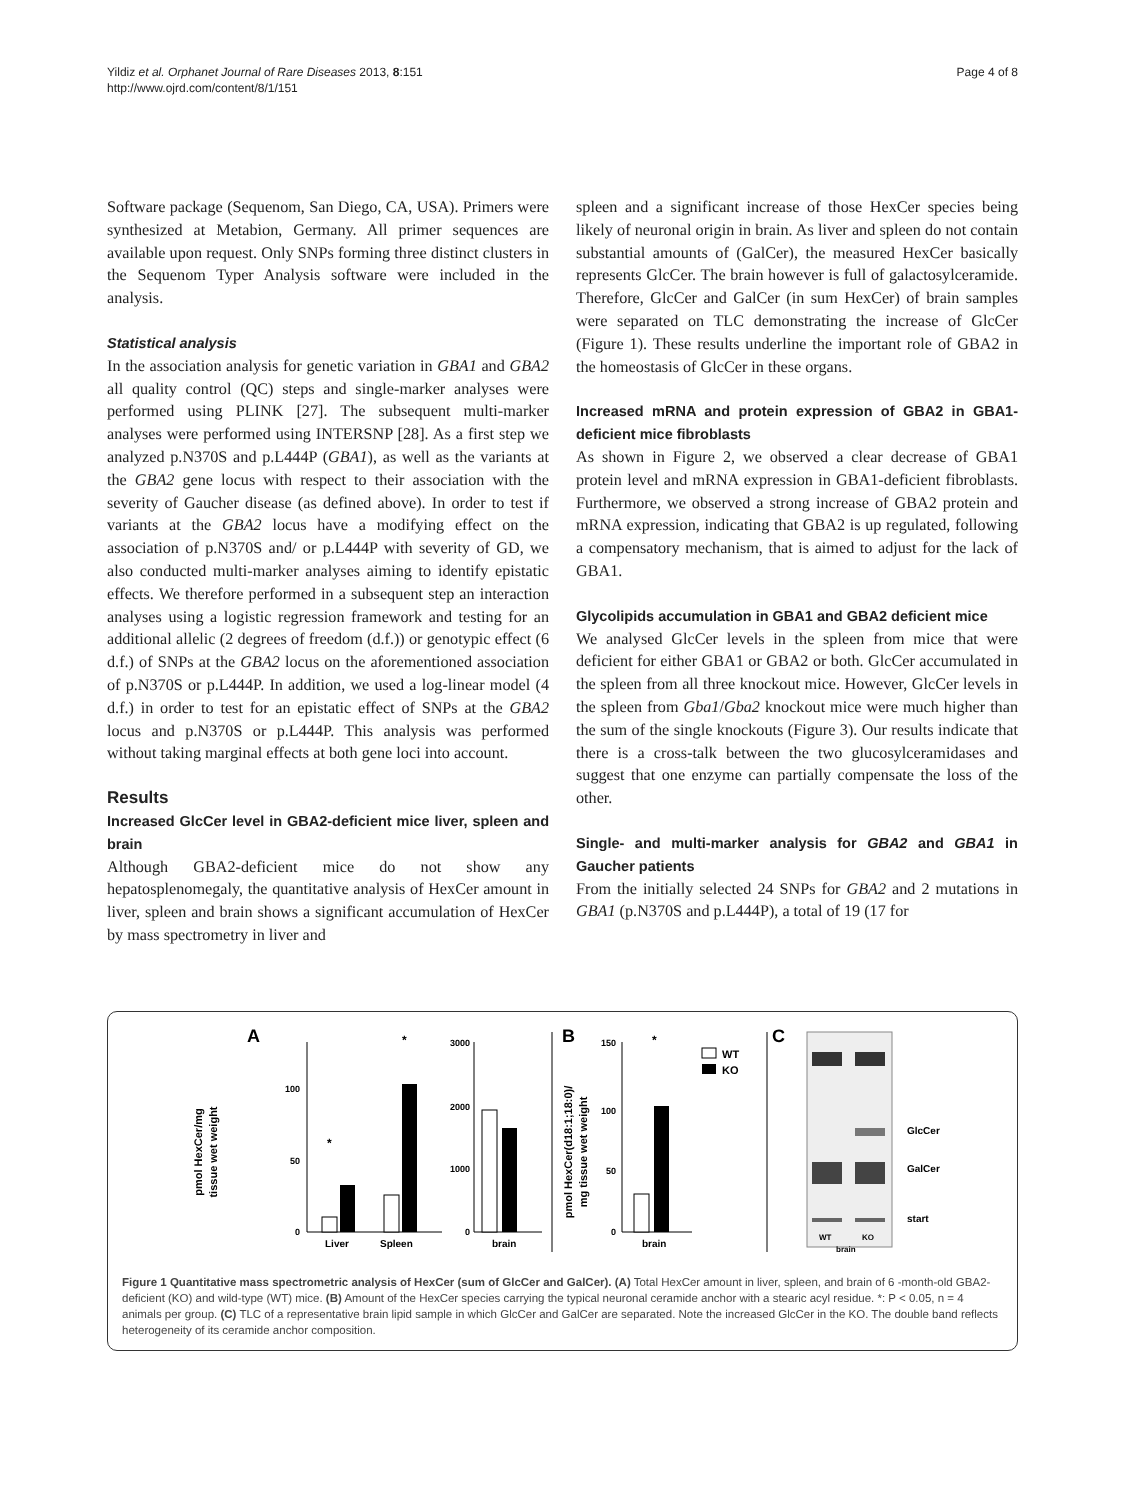Yildiz et al. Orphanet Journal of Rare Diseases 2013, 8:151
http://www.ojrd.com/content/8/1/151
Page 4 of 8
Software package (Sequenom, San Diego, CA, USA). Primers were synthesized at Metabion, Germany. All primer sequences are available upon request. Only SNPs forming three distinct clusters in the Sequenom Typer Analysis software were included in the analysis.
Statistical analysis
In the association analysis for genetic variation in GBA1 and GBA2 all quality control (QC) steps and single-marker analyses were performed using PLINK [27]. The subsequent multi-marker analyses were performed using INTERSNP [28]. As a first step we analyzed p.N370S and p.L444P (GBA1), as well as the variants at the GBA2 gene locus with respect to their association with the severity of Gaucher disease (as defined above). In order to test if variants at the GBA2 locus have a modifying effect on the association of p.N370S and/ or p.L444P with severity of GD, we also conducted multi-marker analyses aiming to identify epistatic effects. We therefore performed in a subsequent step an interaction analyses using a logistic regression framework and testing for an additional allelic (2 degrees of freedom (d.f.)) or genotypic effect (6 d.f.) of SNPs at the GBA2 locus on the aforementioned association of p.N370S or p.L444P. In addition, we used a log-linear model (4 d.f.) in order to test for an epistatic effect of SNPs at the GBA2 locus and p.N370S or p.L444P. This analysis was performed without taking marginal effects at both gene loci into account.
Results
Increased GlcCer level in GBA2-deficient mice liver, spleen and brain
Although GBA2-deficient mice do not show any hepatosplenomegaly, the quantitative analysis of HexCer amount in liver, spleen and brain shows a significant accumulation of HexCer by mass spectrometry in liver and
spleen and a significant increase of those HexCer species being likely of neuronal origin in brain. As liver and spleen do not contain substantial amounts of (GalCer), the measured HexCer basically represents GlcCer. The brain however is full of galactosylceramide. Therefore, GlcCer and GalCer (in sum HexCer) of brain samples were separated on TLC demonstrating the increase of GlcCer (Figure 1). These results underline the important role of GBA2 in the homeostasis of GlcCer in these organs.
Increased mRNA and protein expression of GBA2 in GBA1-deficient mice fibroblasts
As shown in Figure 2, we observed a clear decrease of GBA1 protein level and mRNA expression in GBA1-deficient fibroblasts. Furthermore, we observed a strong increase of GBA2 protein and mRNA expression, indicating that GBA2 is up regulated, following a compensatory mechanism, that is aimed to adjust for the lack of GBA1.
Glycolipids accumulation in GBA1 and GBA2 deficient mice
We analysed GlcCer levels in the spleen from mice that were deficient for either GBA1 or GBA2 or both. GlcCer accumulated in the spleen from all three knockout mice. However, GlcCer levels in the spleen from Gba1/Gba2 knockout mice were much higher than the sum of the single knockouts (Figure 3). Our results indicate that there is a cross-talk between the two glucosylceramidases and suggest that one enzyme can partially compensate the loss of the other.
Single- and multi-marker analysis for GBA2 and GBA1 in Gaucher patients
From the initially selected 24 SNPs for GBA2 and 2 mutations in GBA1 (p.N370S and p.L444P), a total of 19 (17 for
A
pmol HexCer/mg
tissue wet weight
100
50
0
*
*
Liver
Spleen
3000
2000
1000
0
brain
B
pmol HexCer(d18:1;18:0)/
mg tissue wet weight
150
100
50
0
*
brain
WT
KO
C
GlcCer
GalCer
start
WT
KO
brain
Figure 1 Quantitative mass spectrometric analysis of HexCer (sum of GlcCer and GalCer). (A) Total HexCer amount in liver, spleen, and brain of 6 -month-old GBA2-deficient (KO) and wild-type (WT) mice. (B) Amount of the HexCer species carrying the typical neuronal ceramide anchor with a stearic acyl residue. *: P < 0.05, n = 4 animals per group. (C) TLC of a representative brain lipid sample in which GlcCer and GalCer are separated. Note the increased GlcCer in the KO. The double band reflects heterogeneity of its ceramide anchor composition.